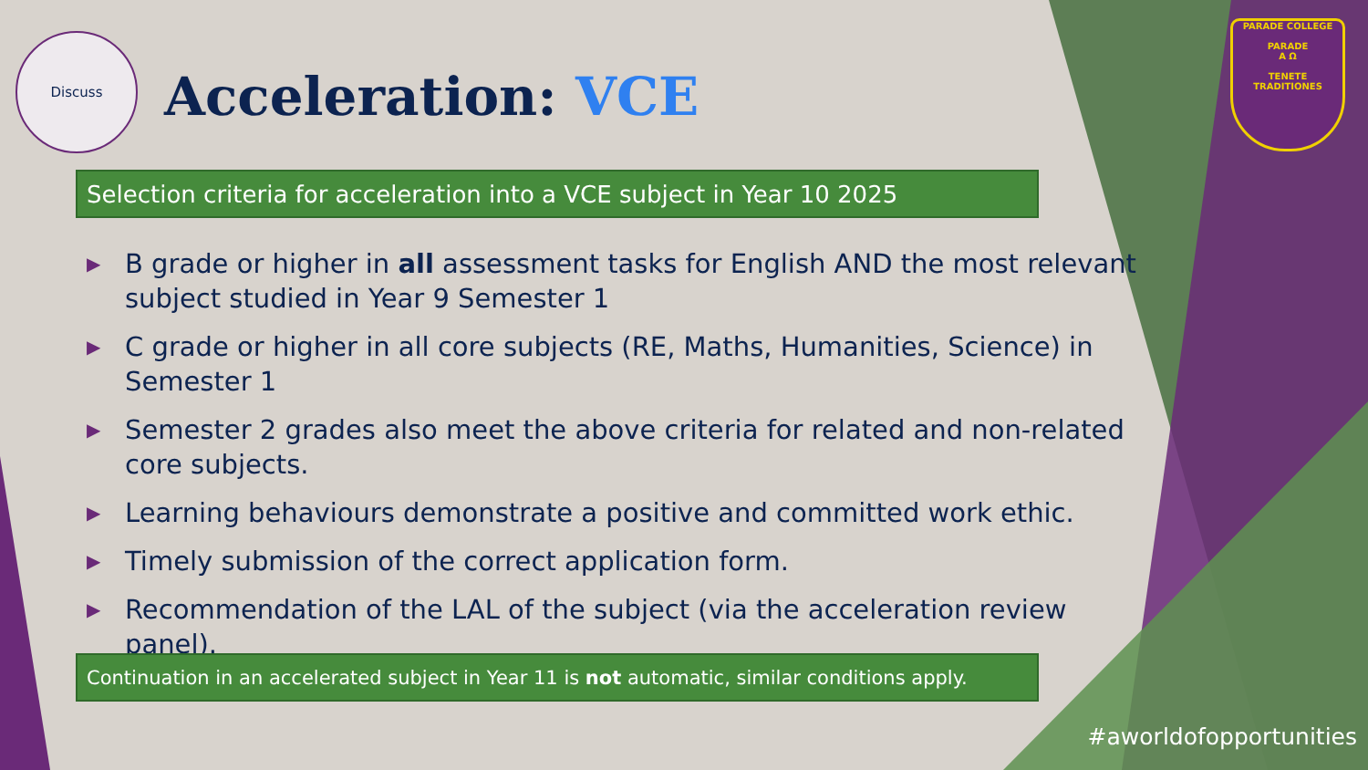Discuss
Acceleration: VCE
Selection criteria for acceleration into a VCE subject in Year 10 2025
▶ B grade or higher in all assessment tasks for English AND the most relevant subject studied in Year 9 Semester 1
▶ C grade or higher in all core subjects (RE, Maths, Humanities, Science) in Semester 1
▶ Semester 2 grades also meet the above criteria for related and non-related core subjects.
▶ Learning behaviours demonstrate a positive and committed work ethic.
▶ Timely submission of the correct application form.
▶ Recommendation of the LAL of the subject (via the acceleration review panel).
Continuation in an accelerated subject in Year 11 is not automatic, similar conditions apply.
PARADE COLLEGE
PARADE
Α Ω
TENETE TRADITIONES
#aworldofopportunities